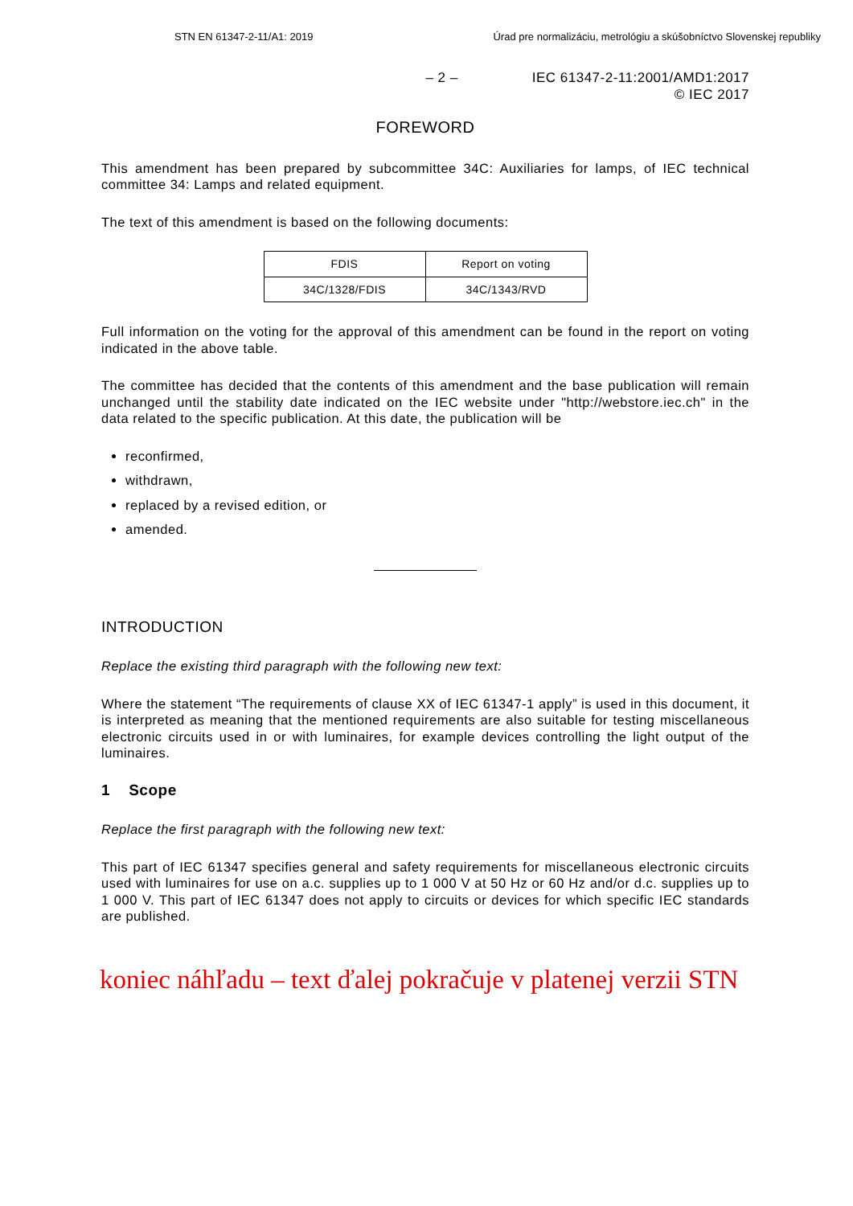STN EN 61347-2-11/A1: 2019 Úrad pre normalizáciu, metrológiu a skúšobníctvo Slovenskej republiky
– 2 – IEC 61347-2-11:2001/AMD1:2017
© IEC 2017
FOREWORD
This amendment has been prepared by subcommittee 34C: Auxiliaries for lamps, of IEC technical committee 34: Lamps and related equipment.
The text of this amendment is based on the following documents:
| FDIS | Report on voting |
| 34C/1328/FDIS | 34C/1343/RVD |
Full information on the voting for the approval of this amendment can be found in the report on voting indicated in the above table.
The committee has decided that the contents of this amendment and the base publication will remain unchanged until the stability date indicated on the IEC website under "http://webstore.iec.ch" in the data related to the specific publication. At this date, the publication will be
reconfirmed,
withdrawn,
replaced by a revised edition, or
amended.
INTRODUCTION
Replace the existing third paragraph with the following new text:
Where the statement “The requirements of clause XX of IEC 61347-1 apply” is used in this document, it is interpreted as meaning that the mentioned requirements are also suitable for testing miscellaneous electronic circuits used in or with luminaires, for example devices controlling the light output of the luminaires.
1 Scope
Replace the first paragraph with the following new text:
This part of IEC 61347 specifies general and safety requirements for miscellaneous electronic circuits used with luminaires for use on a.c. supplies up to 1 000 V at 50 Hz or 60 Hz and/or d.c. supplies up to 1 000 V. This part of IEC 61347 does not apply to circuits or devices for which specific IEC standards are published.
koniec náhľadu – text ďalej pokračuje v platenej verzii STN